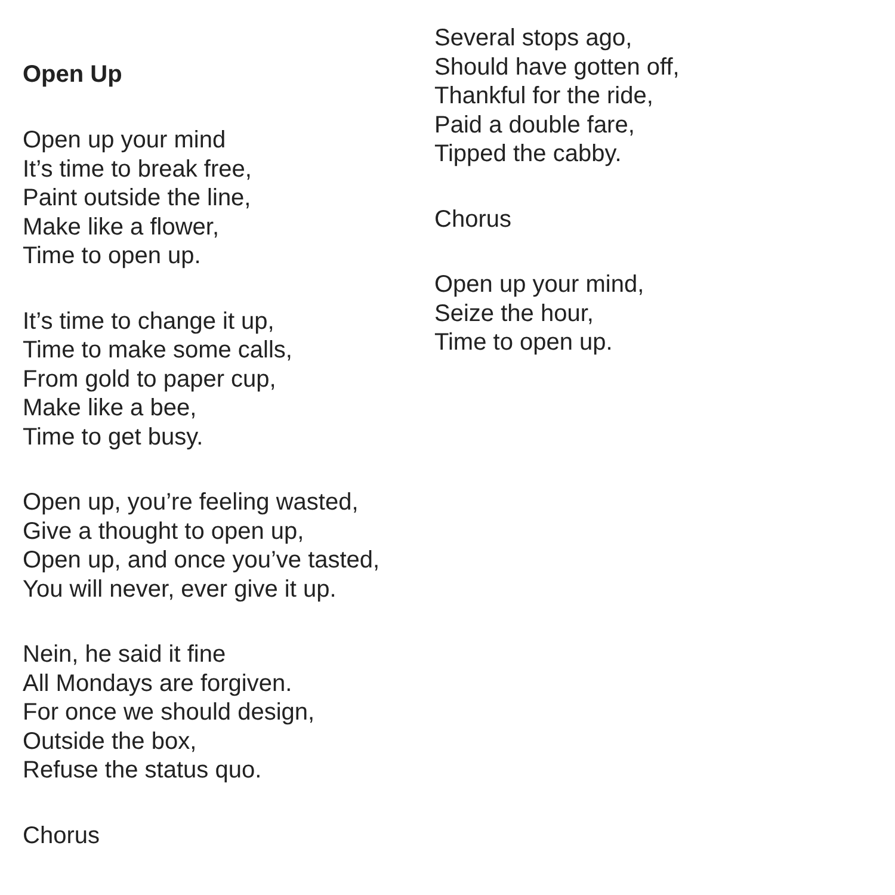Open Up
Open up your mind
It’s time to break free,
Paint outside the line,
Make like a flower,
Time to open up.
It’s time to change it up,
Time to make some calls,
From gold to paper cup,
Make like a bee,
Time to get busy.
Open up, you’re feeling wasted,
Give a thought to open up,
Open up, and once you’ve tasted,
You will never, ever give it up.
Nein, he said it fine
All Mondays are forgiven.
For once we should design,
Outside the box,
Refuse the status quo.
Chorus
Several stops ago,
Should have gotten off,
Thankful for the ride,
Paid a double fare,
Tipped the cabby.
Chorus
Open up your mind,
Seize the hour,
Time to open up.